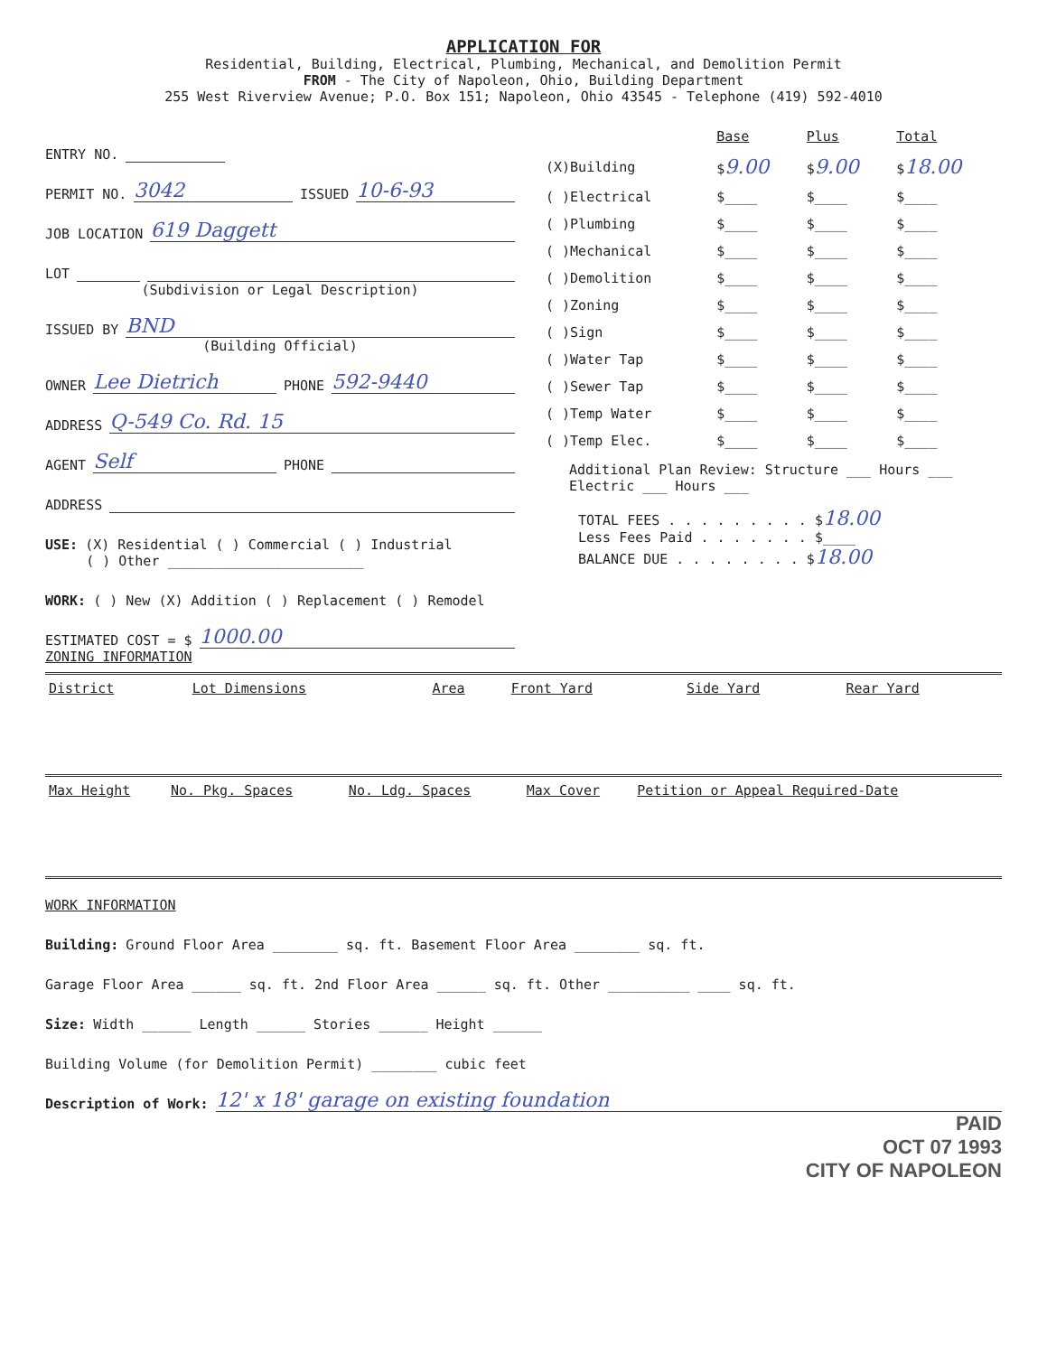APPLICATION FOR
Residential, Building, Electrical, Plumbing, Mechanical, and Demolition Permit
FROM - The City of Napoleon, Ohio, Building Department
255 West Riverview Avenue; P.O. Box 151; Napoleon, Ohio 43545 - Telephone (419) 592-4010
ENTRY NO.
PERMIT NO. 3042 ISSUED 10-6-93
JOB LOCATION 619 Daggett
LOT
(Subdivision or Legal Description)
ISSUED BY BND
(Building Official)
OWNER Lee Dietrich PHONE 592-9440
ADDRESS Q-549 Co. Rd. 15
AGENT Self PHONE
ADDRESS
USE: (X) Residential ( ) Commercial ( ) Industrial
( ) Other ________________________
WORK: ( ) New (X) Addition ( ) Replacement ( ) Remodel
ESTIMATED COST = $ 1000.00
| | Base | Plus | Total |
| --- | --- | --- | --- |
| (X)Building | $ 9.00 | $ 9.00 | $ 18.00 |
| ( )Electrical | $____ | $____ | $____ |
| ( )Plumbing | $____ | $____ | $____ |
| ( )Mechanical | $____ | $____ | $____ |
| ( )Demolition | $____ | $____ | $____ |
| ( )Zoning | $____ | $____ | $____ |
| ( )Sign | $____ | $____ | $____ |
| ( )Water Tap | $____ | $____ | $____ |
| ( )Sewer Tap | $____ | $____ | $____ |
| ( )Temp Water | $____ | $____ | $____ |
| ( )Temp Elec. | $____ | $____ | $____ |
Additional Plan Review: Structure ___ Hours ___ Electric ___ Hours ___
TOTAL FEES . . . . . . . . . $18.00
Less Fees Paid . . . . . . . $____
BALANCE DUE . . . . . . . . $18.00
ZONING INFORMATION
| District | Lot Dimensions | Area | Front Yard | Side Yard | Rear Yard |
| --- | --- | --- | --- | --- | --- |
| Max Height | No. Pkg. Spaces | No. Ldg. Spaces | Max Cover | Petition or Appeal Required-Date |
| --- | --- | --- | --- | --- |
WORK INFORMATION
Building: Ground Floor Area ________ sq. ft. Basement Floor Area ________ sq. ft.
Garage Floor Area ______ sq. ft. 2nd Floor Area ______ sq. ft. Other __________ ____ sq. ft.
Size: Width ______ Length ______ Stories ______ Height ______
Building Volume (for Demolition Permit) ________ cubic feet
Description of Work: 12' x 18' garage on existing foundation
PAID
OCT 07 1993
CITY OF NAPOLEON